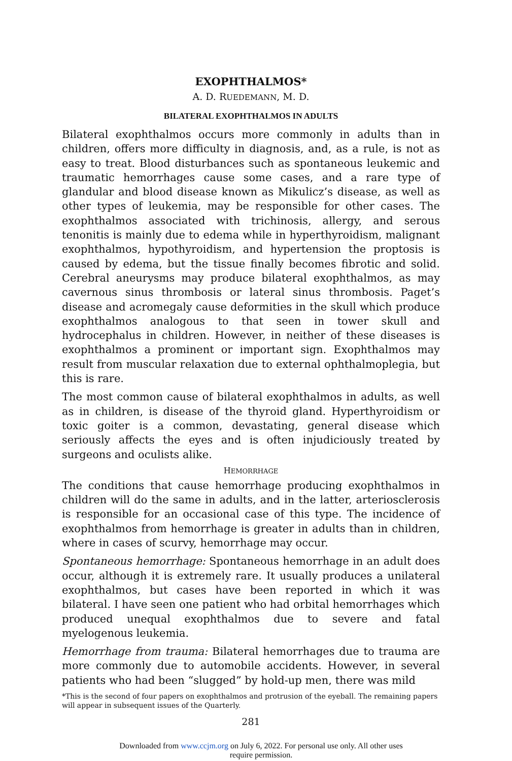EXOPHTHALMOS*
A. D. RUEDEMANN, M. D.
BILATERAL EXOPHTHALMOS IN ADULTS
Bilateral exophthalmos occurs more commonly in adults than in children, offers more difficulty in diagnosis, and, as a rule, is not as easy to treat. Blood disturbances such as spontaneous leukemic and traumatic hemorrhages cause some cases, and a rare type of glandular and blood disease known as Mikulicz’s disease, as well as other types of leukemia, may be responsible for other cases. The exophthalmos associated with trichinosis, allergy, and serous tenonitis is mainly due to edema while in hyperthyroidism, malignant exophthalmos, hypothyroidism, and hypertension the proptosis is caused by edema, but the tissue finally becomes fibrotic and solid. Cerebral aneurysms may produce bilateral exophthalmos, as may cavernous sinus thrombosis or lateral sinus thrombosis. Paget’s disease and acromegaly cause deformities in the skull which produce exophthalmos analogous to that seen in tower skull and hydrocephalus in children. However, in neither of these diseases is exophthalmos a prominent or important sign. Exophthalmos may result from muscular relaxation due to external ophthalmoplegia, but this is rare.
The most common cause of bilateral exophthalmos in adults, as well as in children, is disease of the thyroid gland. Hyperthyroidism or toxic goiter is a common, devastating, general disease which seriously affects the eyes and is often injudiciously treated by surgeons and oculists alike.
HEMORRHAGE
The conditions that cause hemorrhage producing exophthalmos in children will do the same in adults, and in the latter, arteriosclerosis is responsible for an occasional case of this type. The incidence of exophthalmos from hemorrhage is greater in adults than in children, where in cases of scurvy, hemorrhage may occur.
Spontaneous hemorrhage: Spontaneous hemorrhage in an adult does occur, although it is extremely rare. It usually produces a unilateral exophthalmos, but cases have been reported in which it was bilateral. I have seen one patient who had orbital hemorrhages which produced unequal exophthalmos due to severe and fatal myelogenous leukemia.
Hemorrhage from trauma: Bilateral hemorrhages due to trauma are more commonly due to automobile accidents. However, in several patients who had been “slugged” by hold-up men, there was mild
*This is the second of four papers on exophthalmos and protrusion of the eyeball. The remaining papers will appear in subsequent issues of the Quarterly.
281
Downloaded from www.ccjm.org on July 6, 2022. For personal use only. All other uses
require permission.